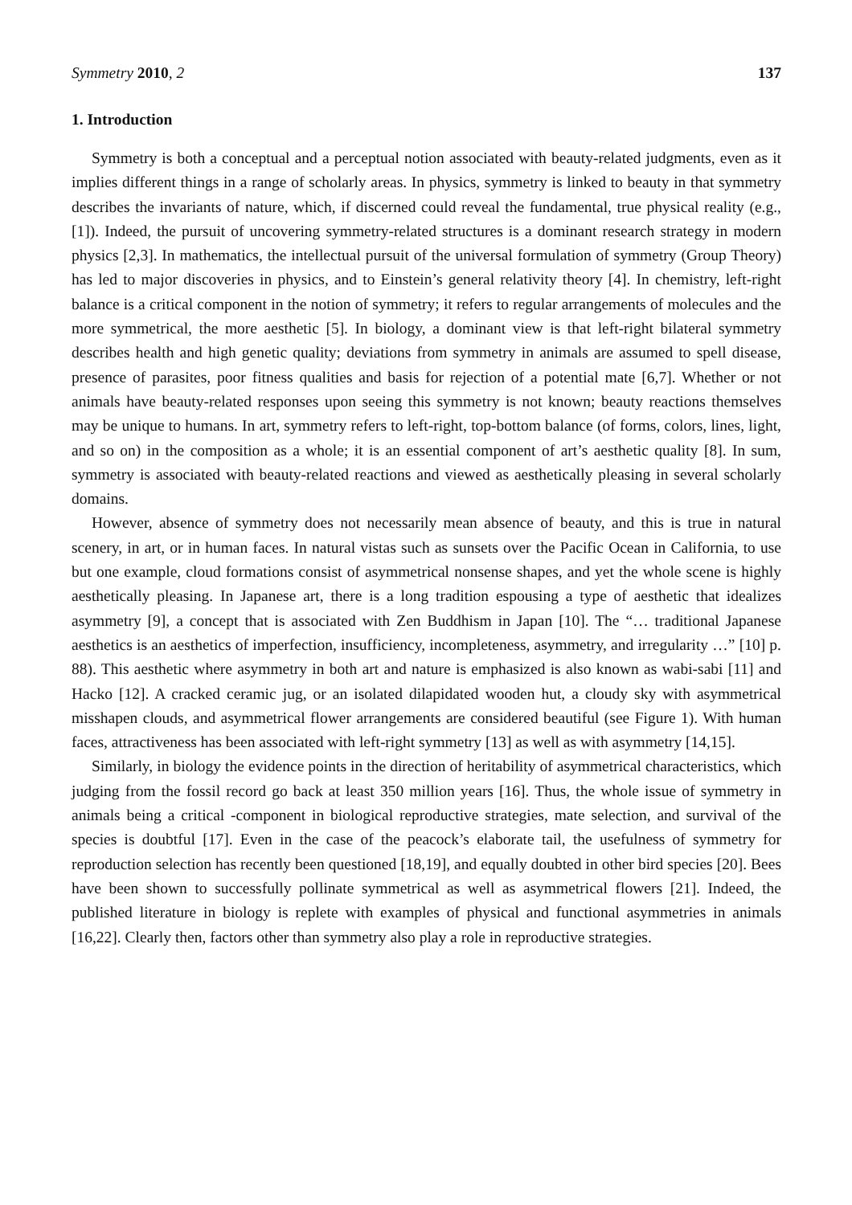Symmetry 2010, 2 137
1. Introduction
Symmetry is both a conceptual and a perceptual notion associated with beauty-related judgments, even as it implies different things in a range of scholarly areas. In physics, symmetry is linked to beauty in that symmetry describes the invariants of nature, which, if discerned could reveal the fundamental, true physical reality (e.g., [1]). Indeed, the pursuit of uncovering symmetry-related structures is a dominant research strategy in modern physics [2,3]. In mathematics, the intellectual pursuit of the universal formulation of symmetry (Group Theory) has led to major discoveries in physics, and to Einstein’s general relativity theory [4]. In chemistry, left-right balance is a critical component in the notion of symmetry; it refers to regular arrangements of molecules and the more symmetrical, the more aesthetic [5]. In biology, a dominant view is that left-right bilateral symmetry describes health and high genetic quality; deviations from symmetry in animals are assumed to spell disease, presence of parasites, poor fitness qualities and basis for rejection of a potential mate [6,7]. Whether or not animals have beauty-related responses upon seeing this symmetry is not known; beauty reactions themselves may be unique to humans. In art, symmetry refers to left-right, top-bottom balance (of forms, colors, lines, light, and so on) in the composition as a whole; it is an essential component of art’s aesthetic quality [8]. In sum, symmetry is associated with beauty-related reactions and viewed as aesthetically pleasing in several scholarly domains.
However, absence of symmetry does not necessarily mean absence of beauty, and this is true in natural scenery, in art, or in human faces. In natural vistas such as sunsets over the Pacific Ocean in California, to use but one example, cloud formations consist of asymmetrical nonsense shapes, and yet the whole scene is highly aesthetically pleasing. In Japanese art, there is a long tradition espousing a type of aesthetic that idealizes asymmetry [9], a concept that is associated with Zen Buddhism in Japan [10]. The “… traditional Japanese aesthetics is an aesthetics of imperfection, insufficiency, incompleteness, asymmetry, and irregularity …” [10] p. 88). This aesthetic where asymmetry in both art and nature is emphasized is also known as wabi-sabi [11] and Hacko [12]. A cracked ceramic jug, or an isolated dilapidated wooden hut, a cloudy sky with asymmetrical misshapen clouds, and asymmetrical flower arrangements are considered beautiful (see Figure 1). With human faces, attractiveness has been associated with left-right symmetry [13] as well as with asymmetry [14,15].
Similarly, in biology the evidence points in the direction of heritability of asymmetrical characteristics, which judging from the fossil record go back at least 350 million years [16]. Thus, the whole issue of symmetry in animals being a critical -component in biological reproductive strategies, mate selection, and survival of the species is doubtful [17]. Even in the case of the peacock’s elaborate tail, the usefulness of symmetry for reproduction selection has recently been questioned [18,19], and equally doubted in other bird species [20]. Bees have been shown to successfully pollinate symmetrical as well as asymmetrical flowers [21]. Indeed, the published literature in biology is replete with examples of physical and functional asymmetries in animals [16,22]. Clearly then, factors other than symmetry also play a role in reproductive strategies.